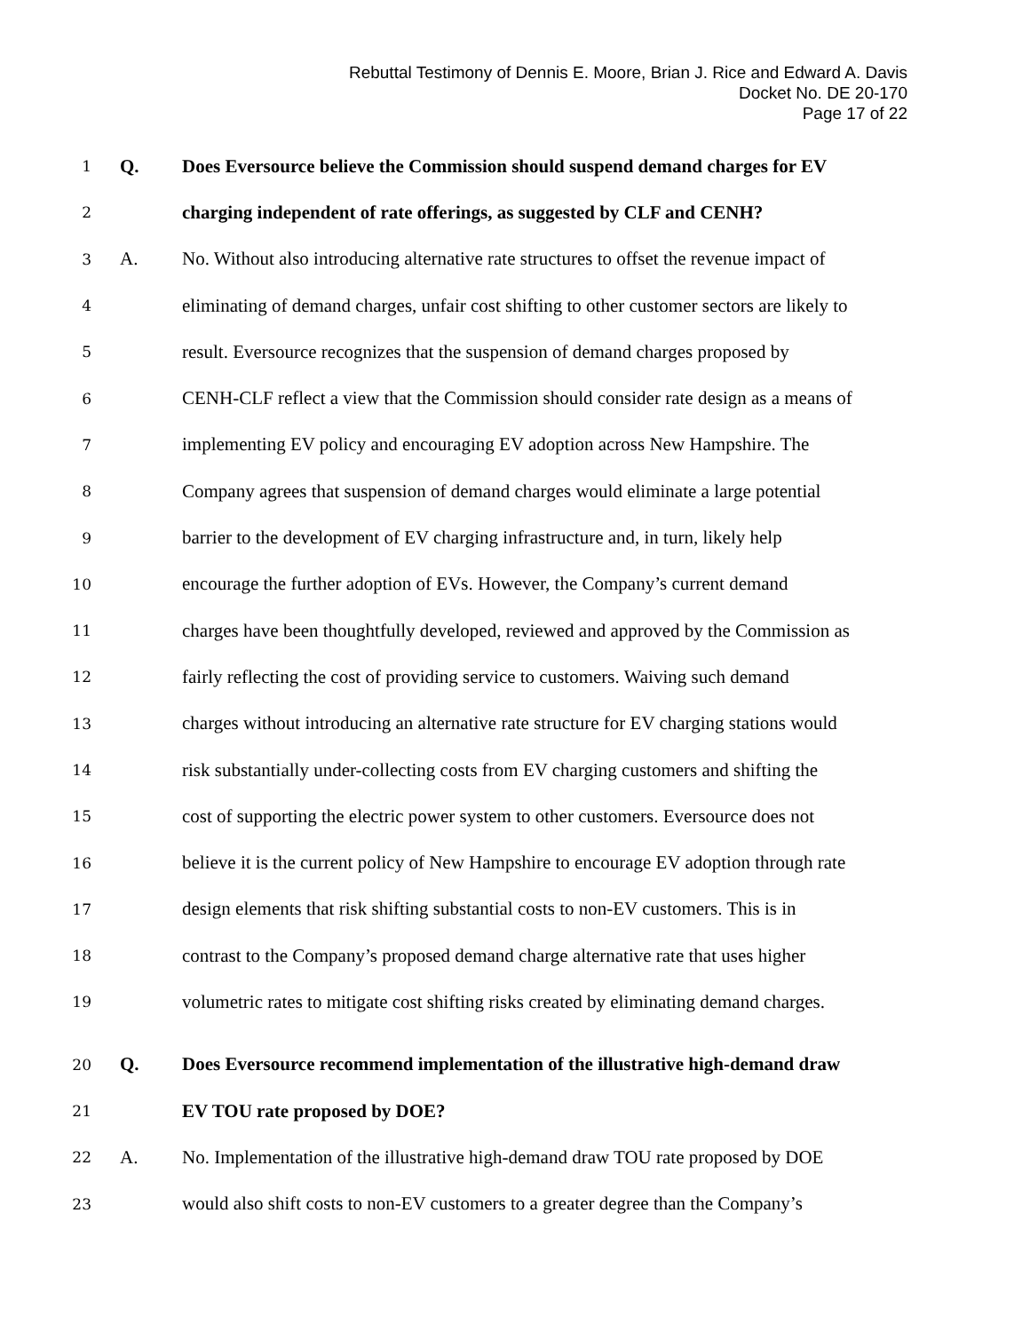Rebuttal Testimony of Dennis E. Moore, Brian J. Rice and Edward A. Davis
Docket No. DE 20-170
Page 17 of 22
1 Q. Does Eversource believe the Commission should suspend demand charges for EV
2 charging independent of rate offerings, as suggested by CLF and CENH?
3 A. No. Without also introducing alternative rate structures to offset the revenue impact of
4 eliminating of demand charges, unfair cost shifting to other customer sectors are likely to
5 result. Eversource recognizes that the suspension of demand charges proposed by
6 CENH-CLF reflect a view that the Commission should consider rate design as a means of
7 implementing EV policy and encouraging EV adoption across New Hampshire. The
8 Company agrees that suspension of demand charges would eliminate a large potential
9 barrier to the development of EV charging infrastructure and, in turn, likely help
10 encourage the further adoption of EVs. However, the Company’s current demand
11 charges have been thoughtfully developed, reviewed and approved by the Commission as
12 fairly reflecting the cost of providing service to customers. Waiving such demand
13 charges without introducing an alternative rate structure for EV charging stations would
14 risk substantially under-collecting costs from EV charging customers and shifting the
15 cost of supporting the electric power system to other customers. Eversource does not
16 believe it is the current policy of New Hampshire to encourage EV adoption through rate
17 design elements that risk shifting substantial costs to non-EV customers. This is in
18 contrast to the Company’s proposed demand charge alternative rate that uses higher
19 volumetric rates to mitigate cost shifting risks created by eliminating demand charges.
20 Q. Does Eversource recommend implementation of the illustrative high-demand draw
21 EV TOU rate proposed by DOE?
22 A. No. Implementation of the illustrative high-demand draw TOU rate proposed by DOE
23 would also shift costs to non-EV customers to a greater degree than the Company’s